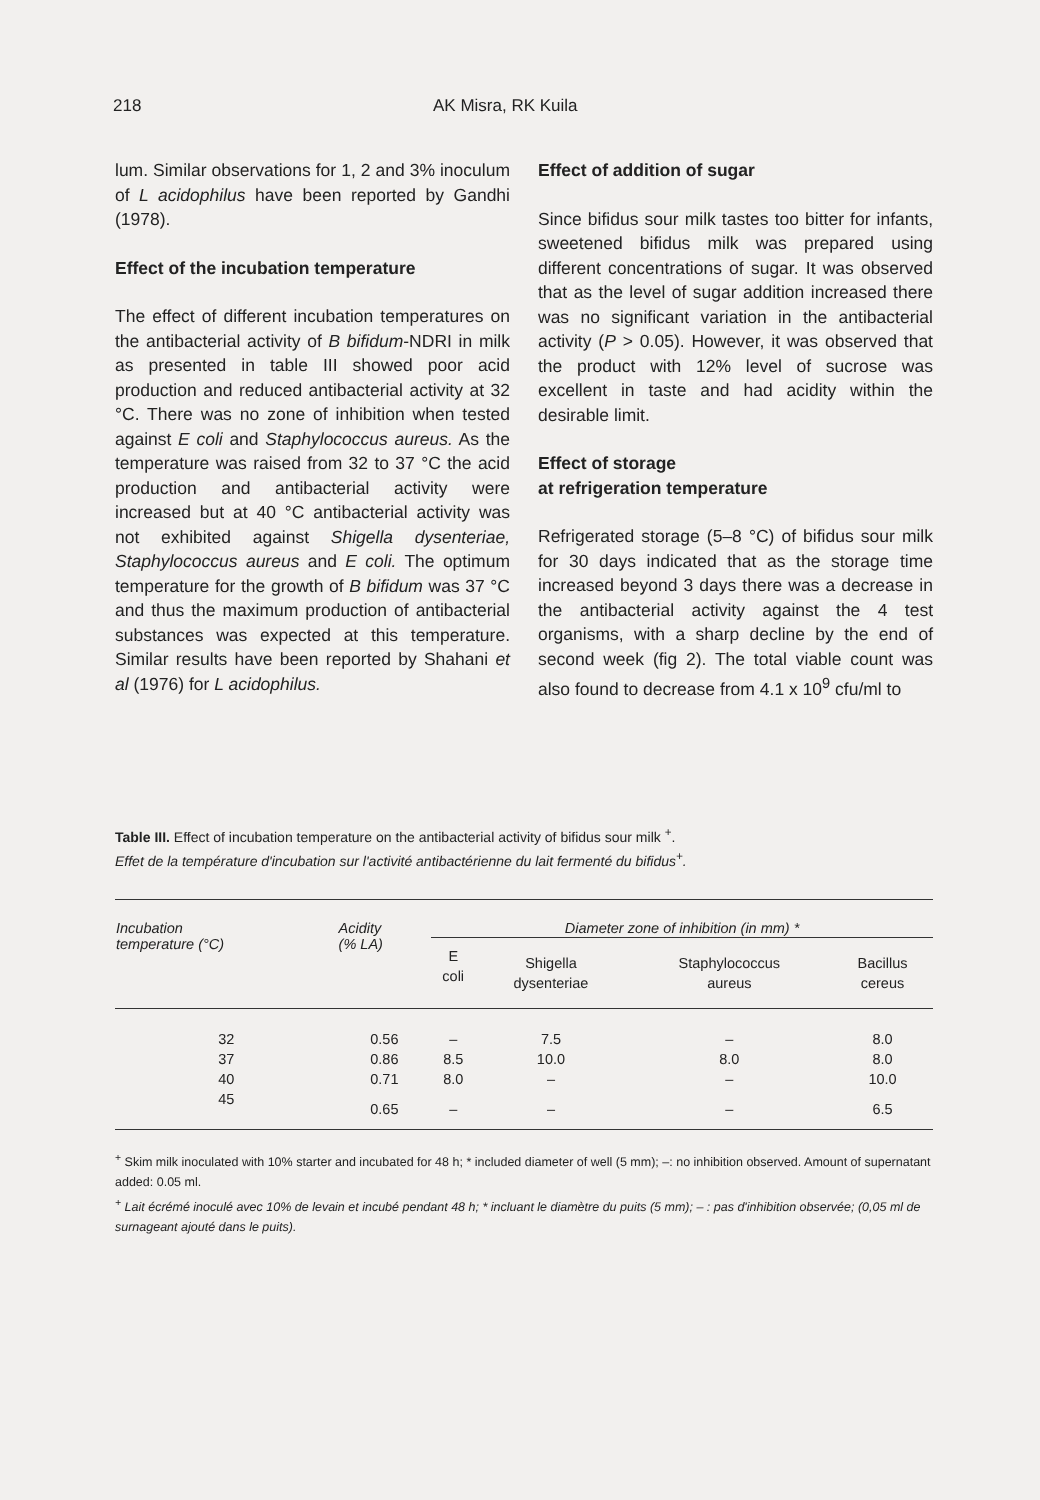218 AK Misra, RK Kuila
lum. Similar observations for 1, 2 and 3% inoculum of L acidophilus have been reported by Gandhi (1978).
Effect of the incubation temperature
The effect of different incubation temperatures on the antibacterial activity of B bifidum-NDRI in milk as presented in table III showed poor acid production and reduced antibacterial activity at 32 °C. There was no zone of inhibition when tested against E coli and Staphylococcus aureus. As the temperature was raised from 32 to 37 °C the acid production and antibacterial activity were increased but at 40 °C antibacterial activity was not exhibited against Shigella dysenteriae, Staphylococcus aureus and E coli. The optimum temperature for the growth of B bifidum was 37 °C and thus the maximum production of antibacterial substances was expected at this temperature. Similar results have been reported by Shahani et al (1976) for L acidophilus.
Effect of addition of sugar
Since bifidus sour milk tastes too bitter for infants, sweetened bifidus milk was prepared using different concentrations of sugar. It was observed that as the level of sugar addition increased there was no significant variation in the antibacterial activity (P > 0.05). However, it was observed that the product with 12% level of sucrose was excellent in taste and had acidity within the desirable limit.
Effect of storage
at refrigeration temperature
Refrigerated storage (5–8 °C) of bifidus sour milk for 30 days indicated that as the storage time increased beyond 3 days there was a decrease in the antibacterial activity against the 4 test organisms, with a sharp decline by the end of second week (fig 2). The total viable count was also found to decrease from 4.1 x 10<sup>9</sup> cfu/ml to
Table III. Effect of incubation temperature on the antibacterial activity of bifidus sour milk <sup>+</sup>.
Effet de la température d'incubation sur l'activité antibactérienne du lait fermenté du bifidus<sup>+</sup>.
| Incubation temperature (°C) | Acidity (% LA) | Diameter zone of inhibition (in mm) * | | | |
| --- | --- | --- | --- | --- | --- |
| | | E coli | Shigella dysenteriae | Staphylococcus aureus | Bacillus cereus |
| 32 | 0.56 | – | 7.5 | – | 8.0 |
| 37 | 0.86 | 8.5 | 10.0 | 8.0 | 8.0 |
| 40 | 0.71 | 8.0 | – | – | 10.0 |
| 45 | 0.65 | – | – | – | 6.5 |
<sup>+</sup> Skim milk inoculated with 10% starter and incubated for 48 h; * included diameter of well (5 mm); –: no inhibition observed. Amount of supernatant added: 0.05 ml.
<sup>+</sup> Lait écrémé inoculé avec 10% de levain et incubé pendant 48 h; * incluant le diamètre du puits (5 mm); – : pas d'inhibition observée; (0,05 ml de surnageant ajouté dans le puits).